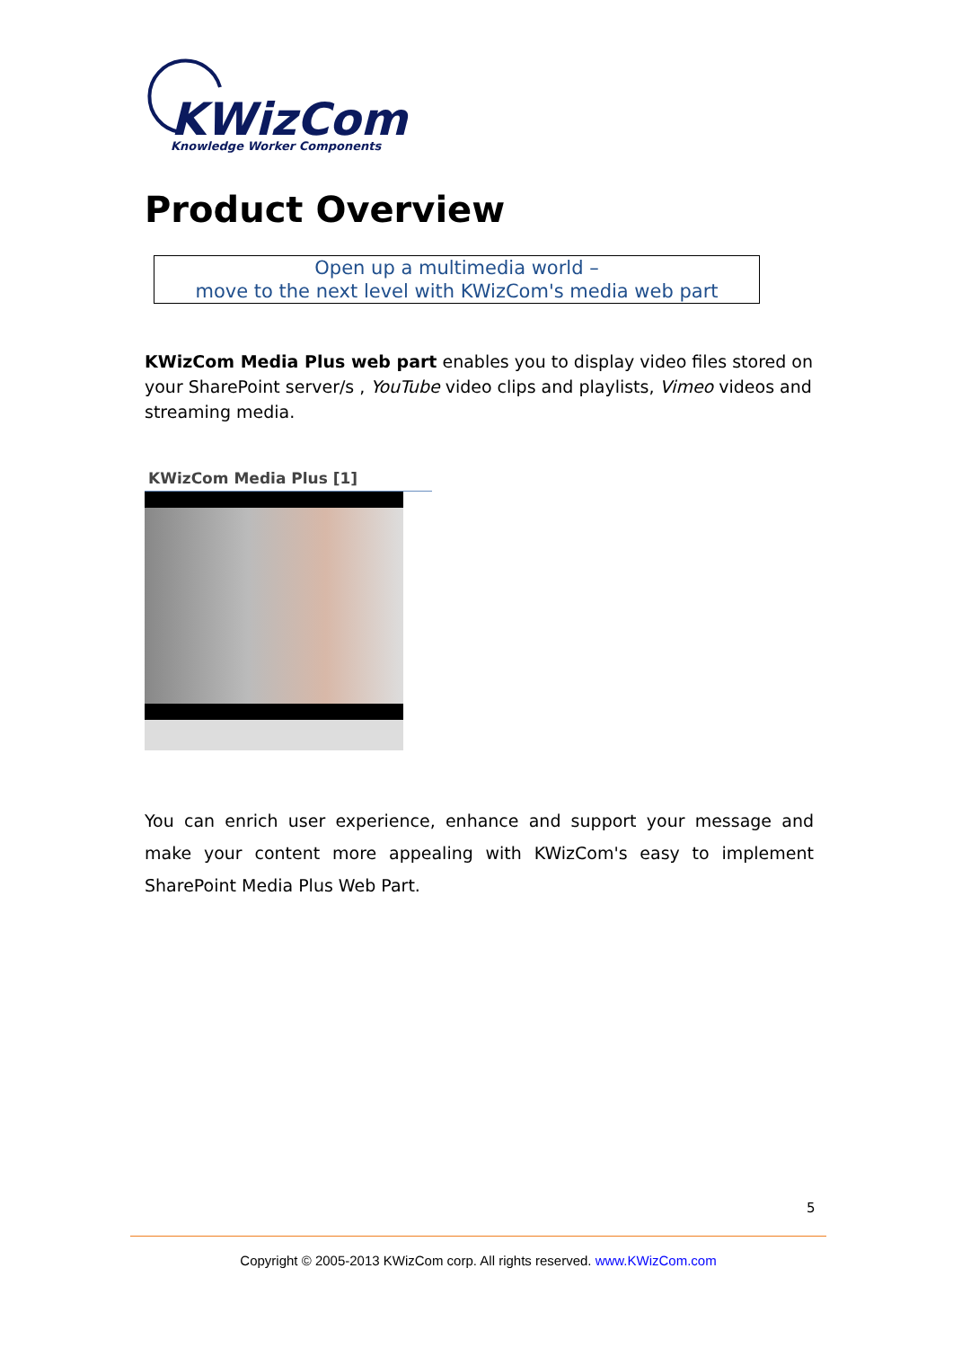KWizCom
Knowledge Worker Components
Product Overview
Open up a multimedia world –
move to the next level with KWizCom's media web part
KWizCom Media Plus web part enables you to display video files stored on your SharePoint server/s , YouTube video clips and playlists, Vimeo videos and streaming media.
KWizCom Media Plus [1]
You can enrich user experience, enhance and support your message and make your content more appealing with KWizCom's easy to implement SharePoint Media Plus Web Part.
5
Copyright © 2005-2013 KWizCom corp. All rights reserved. www.KWizCom.com